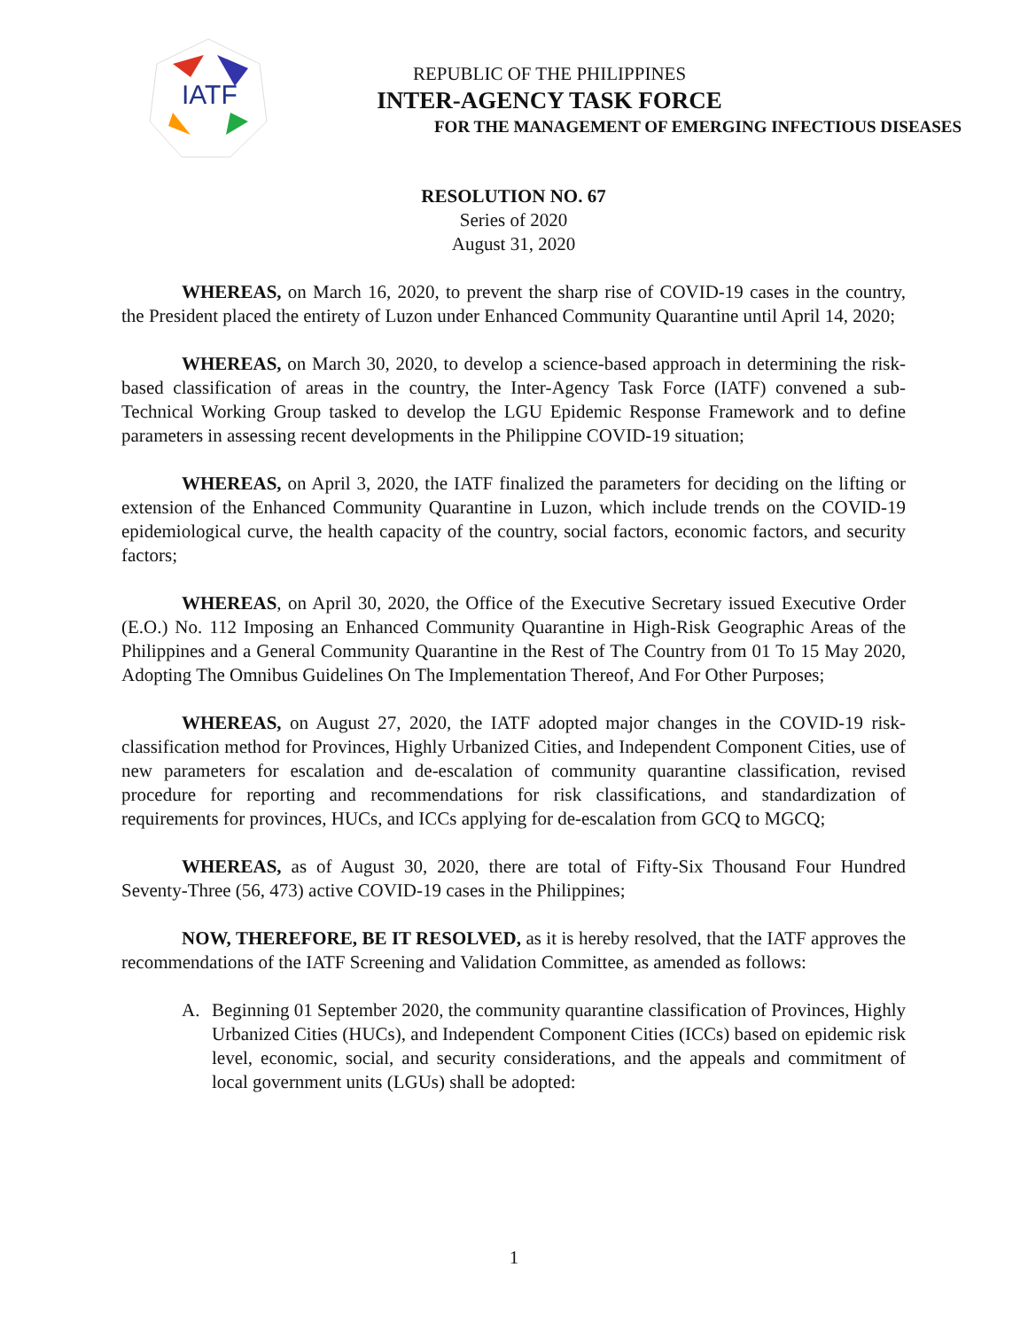IATF
REPUBLIC OF THE PHILIPPINES
INTER-AGENCY TASK FORCE
FOR THE MANAGEMENT OF EMERGING INFECTIOUS DISEASES
RESOLUTION NO. 67
Series of 2020
August 31, 2020
WHEREAS, on March 16, 2020, to prevent the sharp rise of COVID-19 cases in the country, the President placed the entirety of Luzon under Enhanced Community Quarantine until April 14, 2020;
WHEREAS, on March 30, 2020, to develop a science-based approach in determining the risk-based classification of areas in the country, the Inter-Agency Task Force (IATF) convened a sub-Technical Working Group tasked to develop the LGU Epidemic Response Framework and to define parameters in assessing recent developments in the Philippine COVID-19 situation;
WHEREAS, on April 3, 2020, the IATF finalized the parameters for deciding on the lifting or extension of the Enhanced Community Quarantine in Luzon, which include trends on the COVID-19 epidemiological curve, the health capacity of the country, social factors, economic factors, and security factors;
WHEREAS, on April 30, 2020, the Office of the Executive Secretary issued Executive Order (E.O.) No. 112 Imposing an Enhanced Community Quarantine in High-Risk Geographic Areas of the Philippines and a General Community Quarantine in the Rest of The Country from 01 To 15 May 2020, Adopting The Omnibus Guidelines On The Implementation Thereof, And For Other Purposes;
WHEREAS, on August 27, 2020, the IATF adopted major changes in the COVID-19 risk-classification method for Provinces, Highly Urbanized Cities, and Independent Component Cities, use of new parameters for escalation and de-escalation of community quarantine classification, revised procedure for reporting and recommendations for risk classifications, and standardization of requirements for provinces, HUCs, and ICCs applying for de-escalation from GCQ to MGCQ;
WHEREAS, as of August 30, 2020, there are total of Fifty-Six Thousand Four Hundred Seventy-Three (56, 473) active COVID-19 cases in the Philippines;
NOW, THEREFORE, BE IT RESOLVED, as it is hereby resolved, that the IATF approves the recommendations of the IATF Screening and Validation Committee, as amended as follows:
A. Beginning 01 September 2020, the community quarantine classification of Provinces, Highly Urbanized Cities (HUCs), and Independent Component Cities (ICCs) based on epidemic risk level, economic, social, and security considerations, and the appeals and commitment of local government units (LGUs) shall be adopted:
1